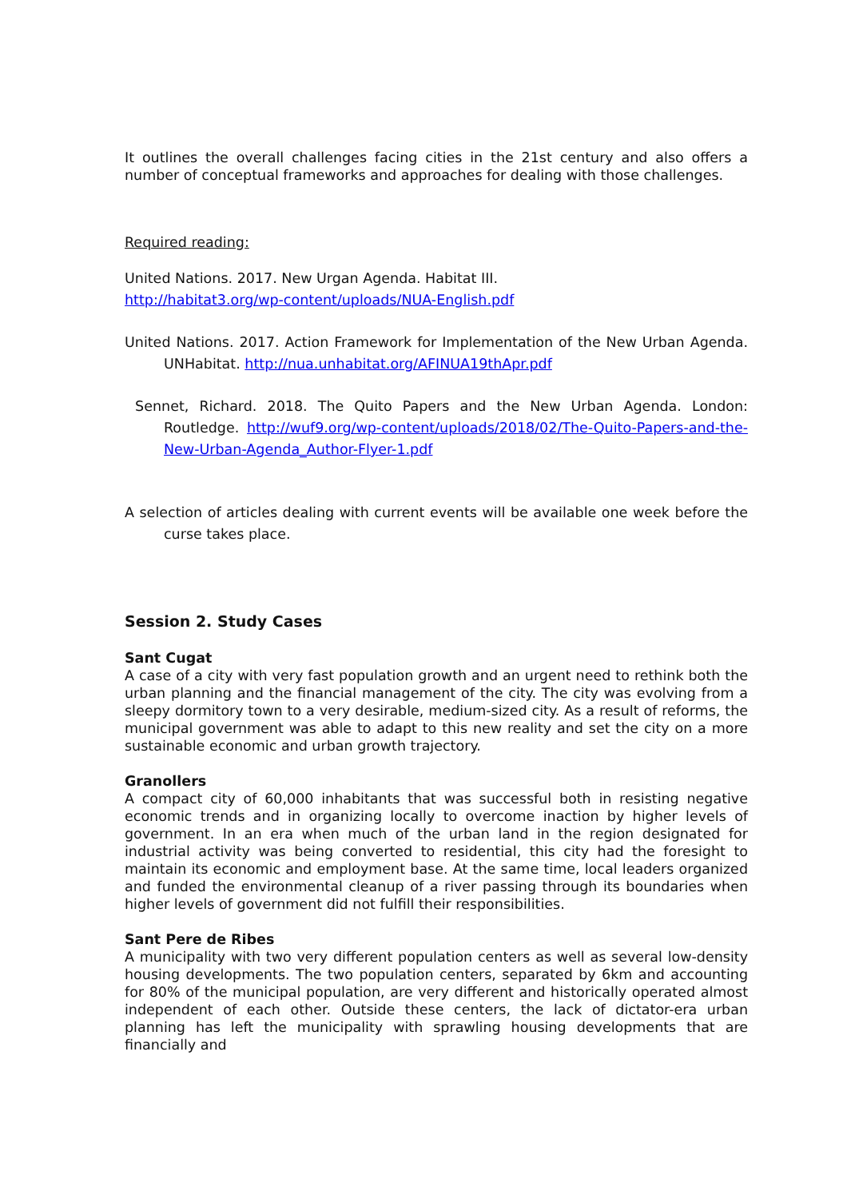It outlines the overall challenges facing cities in the 21st century and also offers a number of conceptual frameworks and approaches for dealing with those challenges.
Required reading:
United Nations. 2017. New Urgan Agenda. Habitat III.
http://habitat3.org/wp-content/uploads/NUA-English.pdf
United Nations. 2017. Action Framework for Implementation of the New Urban Agenda. UNHabitat. http://nua.unhabitat.org/AFINUA19thApr.pdf
Sennet, Richard. 2018. The Quito Papers and the New Urban Agenda. London: Routledge. http://wuf9.org/wp-content/uploads/2018/02/The-Quito-Papers-and-the-New-Urban-Agenda_Author-Flyer-1.pdf
A selection of articles dealing with current events will be available one week before the curse takes place.
Session 2. Study Cases
Sant Cugat
A case of a city with very fast population growth and an urgent need to rethink both the urban planning and the financial management of the city. The city was evolving from a sleepy dormitory town to a very desirable, medium-sized city. As a result of reforms, the municipal government was able to adapt to this new reality and set the city on a more sustainable economic and urban growth trajectory.
Granollers
A compact city of 60,000 inhabitants that was successful both in resisting negative economic trends and in organizing locally to overcome inaction by higher levels of government. In an era when much of the urban land in the region designated for industrial activity was being converted to residential, this city had the foresight to maintain its economic and employment base. At the same time, local leaders organized and funded the environmental cleanup of a river passing through its boundaries when higher levels of government did not fulfill their responsibilities.
Sant Pere de Ribes
A municipality with two very different population centers as well as several low-density housing developments. The two population centers, separated by 6km and accounting for 80% of the municipal population, are very different and historically operated almost independent of each other. Outside these centers, the lack of dictator-era urban planning has left the municipality with sprawling housing developments that are financially and